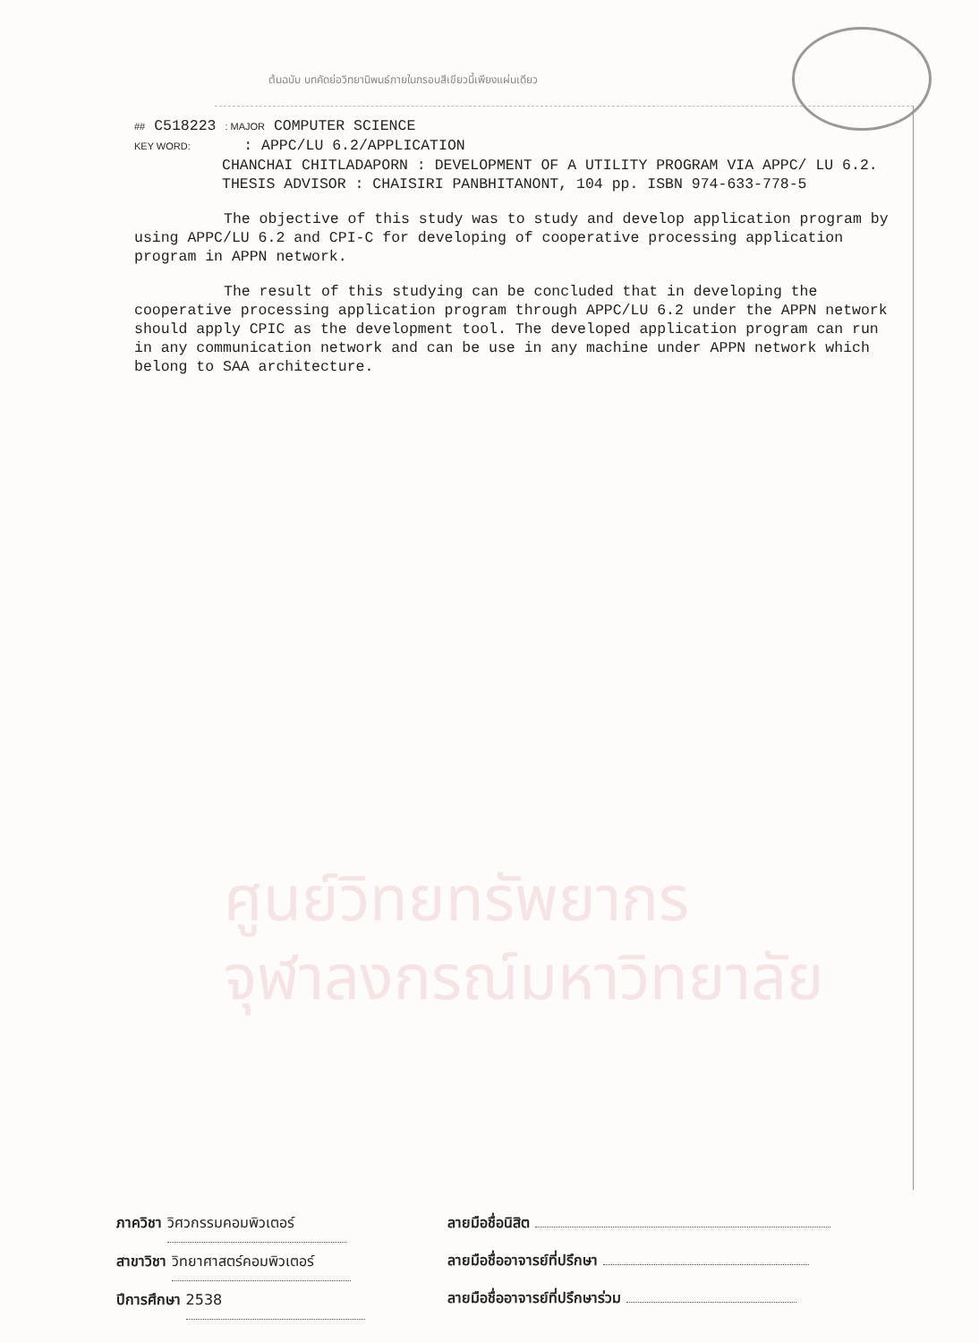ต้นฉบับ บทคัดย่อวิทยานิพนธ์ภายในกรอบสีเขียวนี้เพียงแผ่นเดียว
## C518223 : MAJOR COMPUTER SCIENCE
KEY WORD: : APPC/LU 6.2/APPLICATION
CHANCHAI CHITLADAPORN : DEVELOPMENT OF A UTILITY PROGRAM VIA APPC/ LU 6.2. THESIS ADVISOR : CHAISIRI PANBHITANONT, 104 pp. ISBN 974-633-778-5
The objective of this study was to study and develop application program by using APPC/LU 6.2 and CPI-C for developing of cooperative processing application program in APPN network.
The result of this studying can be concluded that in developing the cooperative processing application program through APPC/LU 6.2 under the APPN network should apply CPIC as the development tool. The developed application program can run in any communication network and can be use in any machine under APPN network which belong to SAA architecture.
ศูนย์วิทยทรัพยากร
จุฬาลงกรณ์มหาวิทยาลัย
ภาควิชา วิศวกรรมคอมพิวเตอร์
สาขาวิชา วิทยาศาสตร์คอมพิวเตอร์
ปีการศึกษา 2538
ลายมือชื่อนิสิต
ลายมือชื่ออาจารย์ที่ปรึกษา
ลายมือชื่ออาจารย์ที่ปรึกษาร่วม